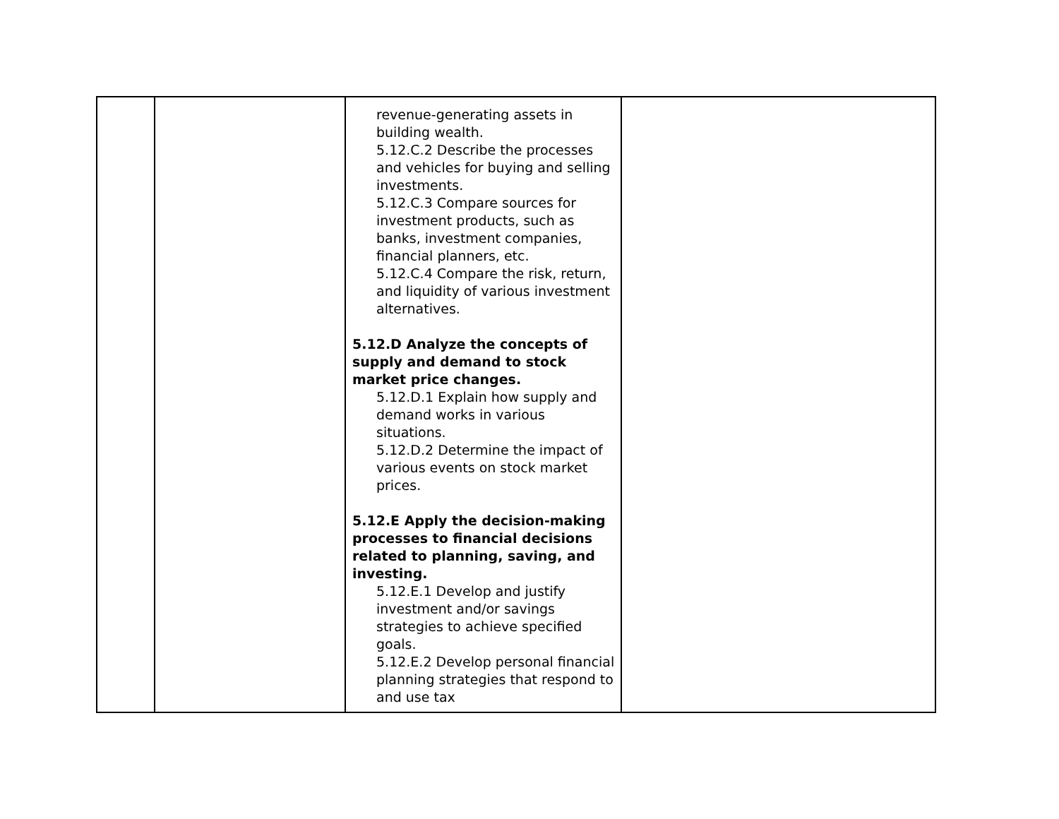| | | revenue-generating assets in building wealth. 5.12.C.2 Describe the processes and vehicles for buying and selling investments. 5.12.C.3 Compare sources for investment products, such as banks, investment companies, financial planners, etc. 5.12.C.4 Compare the risk, return, and liquidity of various investment alternatives. 5.12.D Analyze the concepts of supply and demand to stock market price changes. 5.12.D.1 Explain how supply and demand works in various situations. 5.12.D.2 Determine the impact of various events on stock market prices. 5.12.E Apply the decision-making processes to financial decisions related to planning, saving, and investing. 5.12.E.1 Develop and justify investment and/or savings strategies to achieve specified goals. 5.12.E.2 Develop personal financial planning strategies that respond to and use tax | |